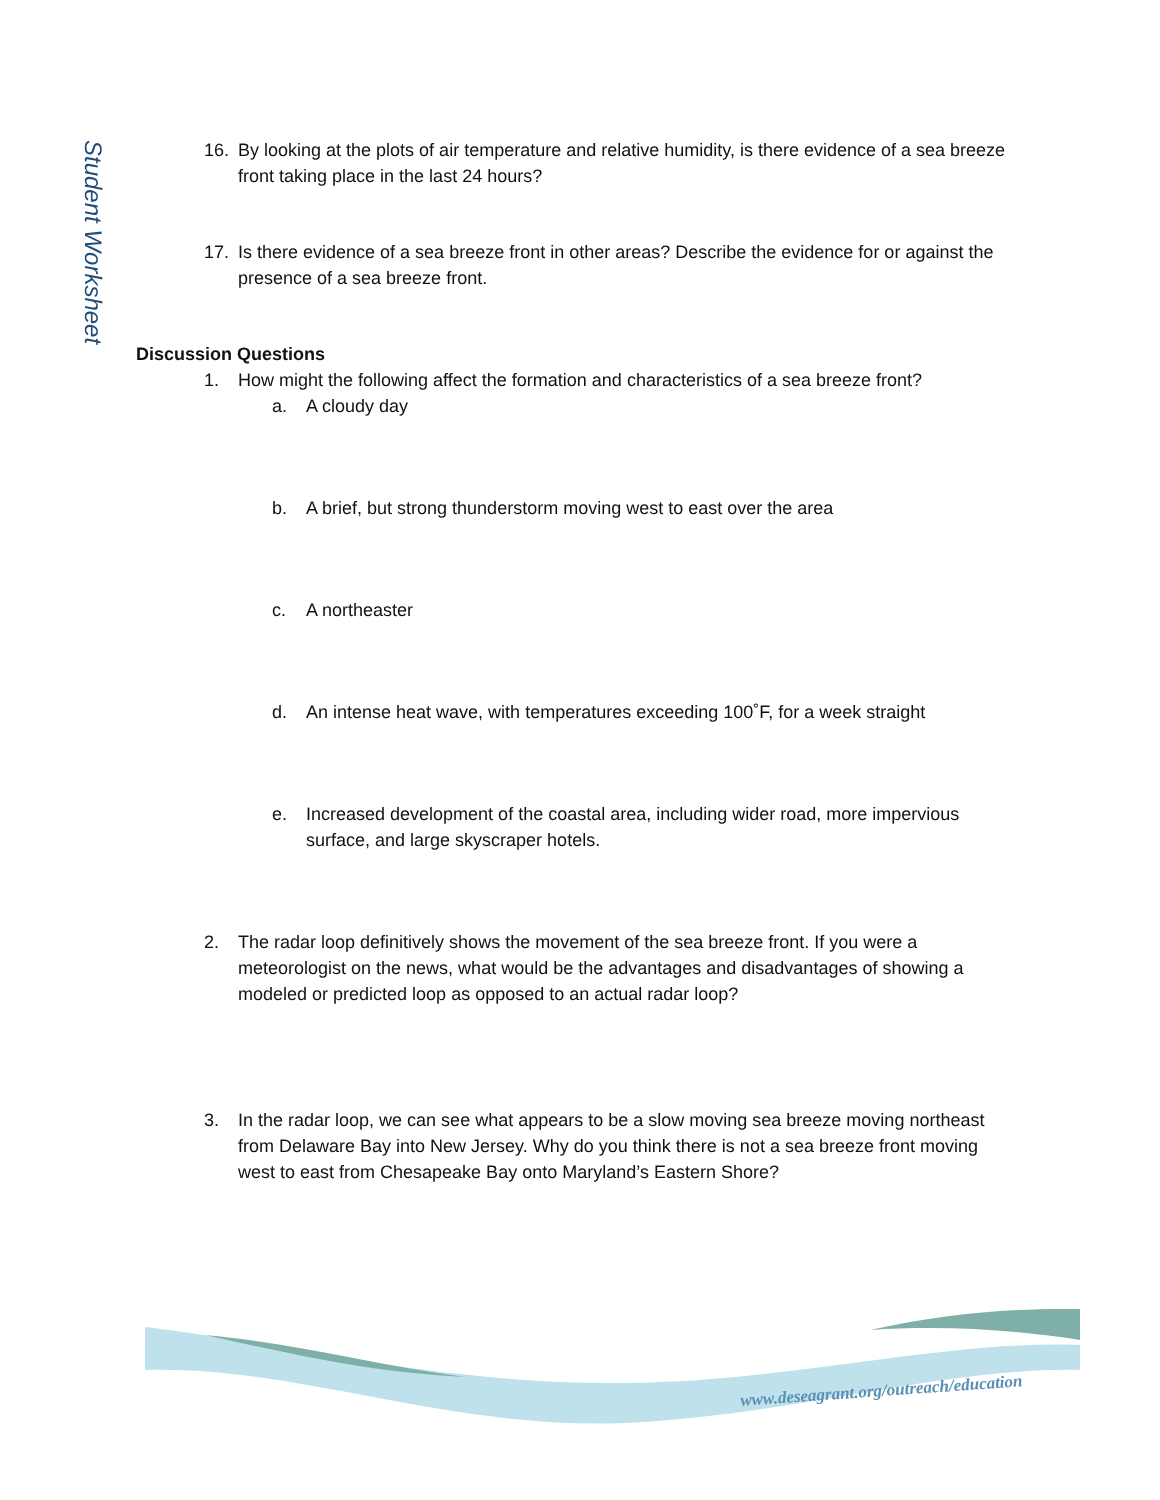Student Worksheet
16. By looking at the plots of air temperature and relative humidity, is there evidence of a sea breeze front taking place in the last 24 hours?
17. Is there evidence of a sea breeze front in other areas? Describe the evidence for or against the presence of a sea breeze front.
Discussion Questions
1. How might the following affect the formation and characteristics of a sea breeze front?
a. A cloudy day
b. A brief, but strong thunderstorm moving west to east over the area
c. A northeaster
d. An intense heat wave, with temperatures exceeding 100˚F, for a week straight
e. Increased development of the coastal area, including wider road, more impervious surface, and large skyscraper hotels.
2. The radar loop definitively shows the movement of the sea breeze front. If you were a meteorologist on the news, what would be the advantages and disadvantages of showing a modeled or predicted loop as opposed to an actual radar loop?
3. In the radar loop, we can see what appears to be a slow moving sea breeze moving northeast from Delaware Bay into New Jersey. Why do you think there is not a sea breeze front moving west to east from Chesapeake Bay onto Maryland’s Eastern Shore?
www.deseagrant.org/outreach/education